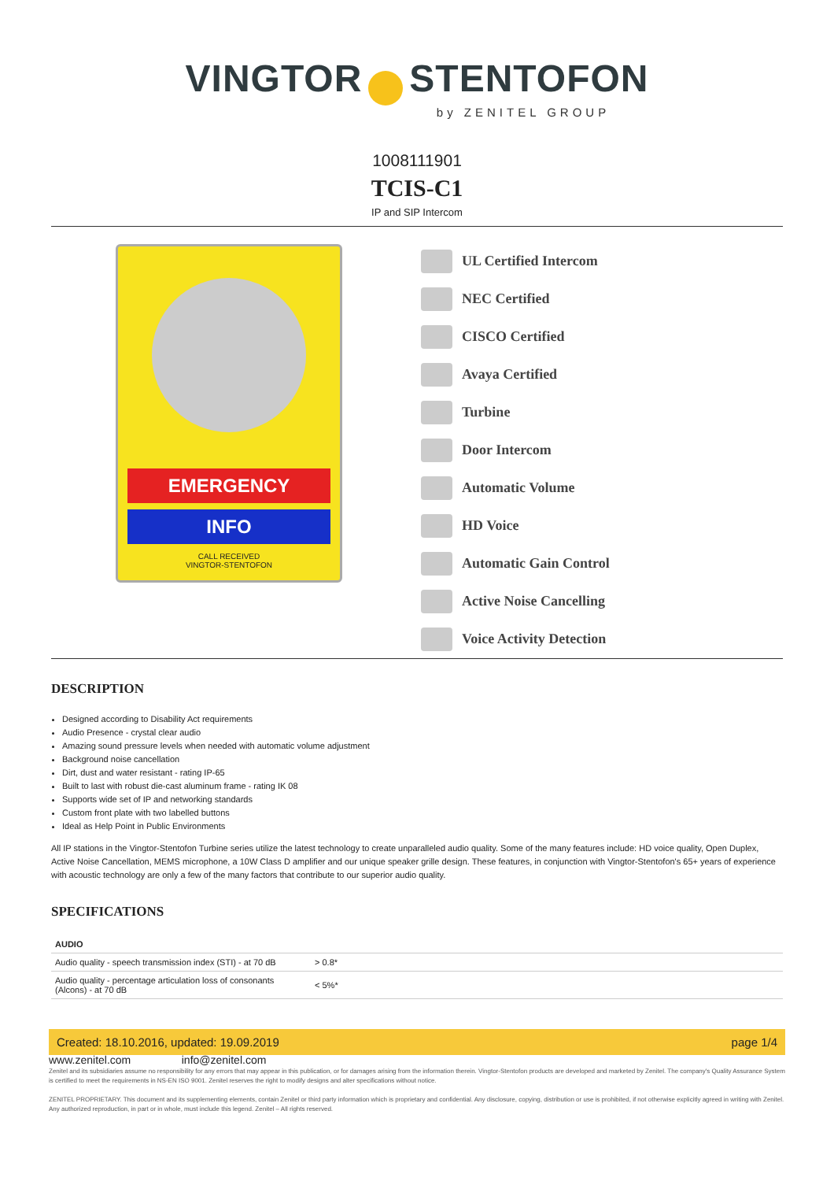VINGTOR STENTOFON
by ZENITEL GROUP
1008111901
TCIS-C1
IP and SIP Intercom
EMERGENCY
INFO
CALL RECEIVED
VINGTOR-STENTOFON
UL Certified Intercom
NEC Certified
CISCO Certified
Avaya Certified
Turbine
Door Intercom
Automatic Volume
HD Voice
Automatic Gain Control
Active Noise Cancelling
Voice Activity Detection
DESCRIPTION
Designed according to Disability Act requirements
Audio Presence - crystal clear audio
Amazing sound pressure levels when needed with automatic volume adjustment
Background noise cancellation
Dirt, dust and water resistant - rating IP-65
Built to last with robust die-cast aluminum frame - rating IK 08
Supports wide set of IP and networking standards
Custom front plate with two labelled buttons
Ideal as Help Point in Public Environments
All IP stations in the Vingtor-Stentofon Turbine series utilize the latest technology to create unparalleled audio quality. Some of the many features include: HD voice quality, Open Duplex, Active Noise Cancellation, MEMS microphone, a 10W Class D amplifier and our unique speaker grille design. These features, in conjunction with Vingtor-Stentofon's 65+ years of experience with acoustic technology are only a few of the many factors that contribute to our superior audio quality.
SPECIFICATIONS
| AUDIO | |
| --- | --- |
| Audio quality - speech transmission index (STI) - at 70 dB | > 0.8* |
| Audio quality - percentage articulation loss of consonants (Alcons) - at 70 dB | < 5%* |
Created: 18.10.2016, updated: 19.09.2019 page 1/4
www.zenitel.com info@zenitel.com
Zenitel and its subsidiaries assume no responsibility for any errors that may appear in this publication, or for damages arising from the information therein. Vingtor-Stentofon products are developed and marketed by Zenitel. The company's Quality Assurance System is certified to meet the requirements in NS-EN ISO 9001. Zenitel reserves the right to modify designs and alter specifications without notice.
ZENITEL PROPRIETARY. This document and its supplementing elements, contain Zenitel or third party information which is proprietary and confidential. Any disclosure, copying, distribution or use is prohibited, if not otherwise explicitly agreed in writing with Zenitel. Any authorized reproduction, in part or in whole, must include this legend. Zenitel – All rights reserved.